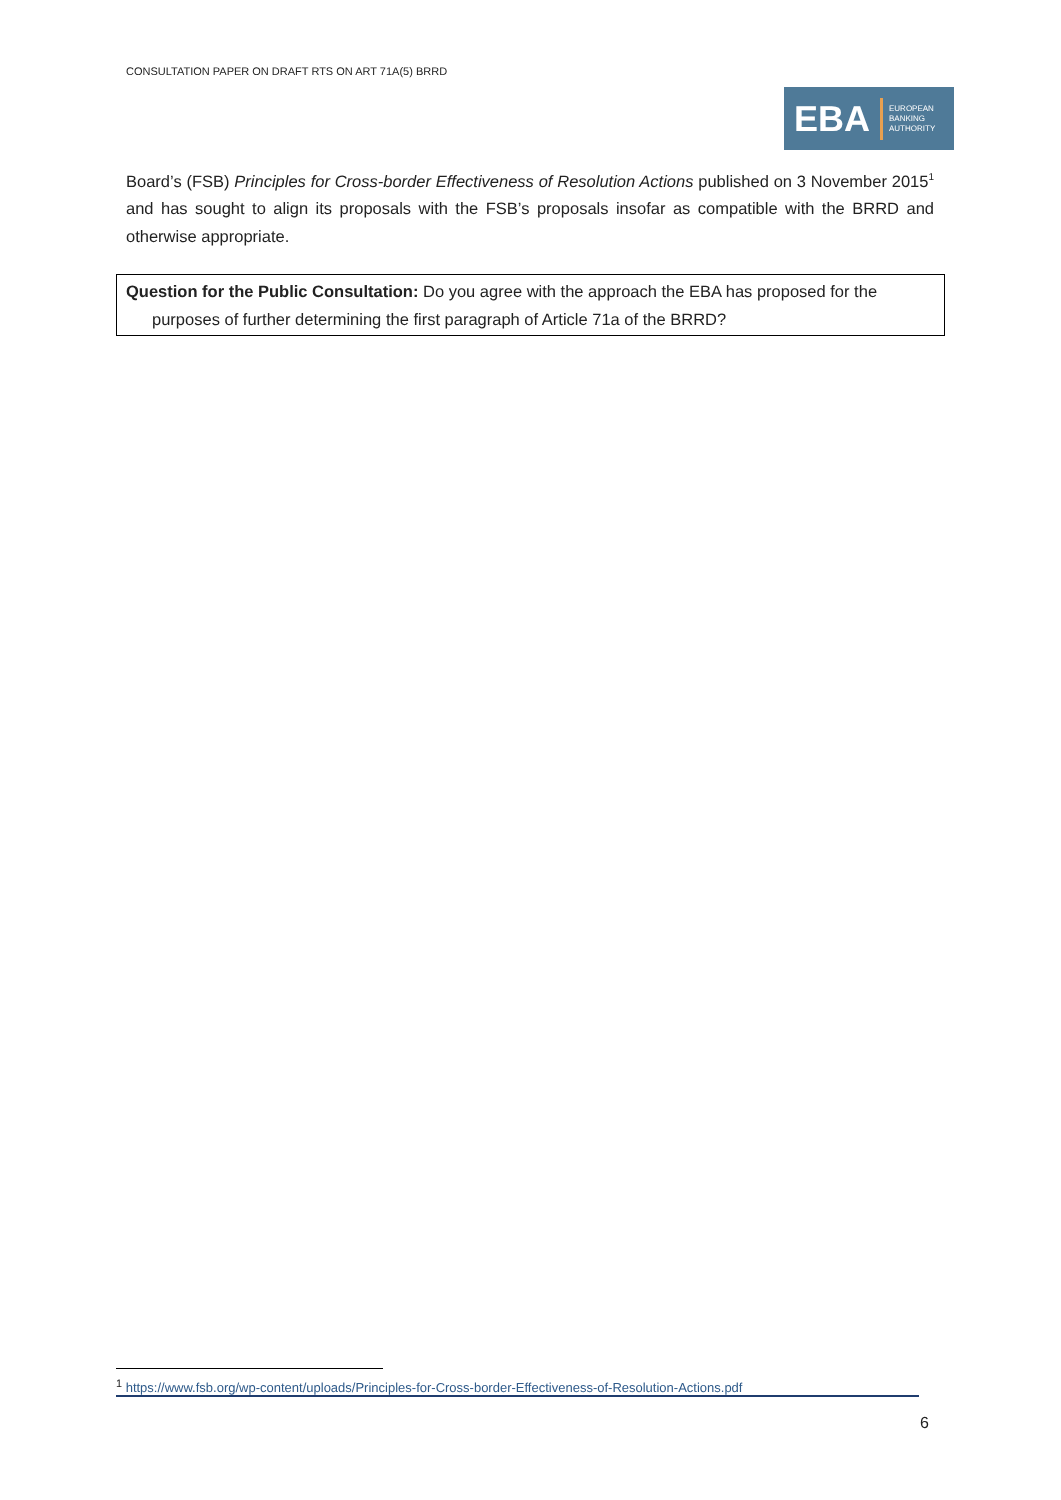CONSULTATION PAPER ON DRAFT RTS ON ART 71A(5) BRRD
EBA
EUROPEAN
BANKING
AUTHORITY
Board’s (FSB) Principles for Cross-border Effectiveness of Resolution Actions published on 3 November 2015<sup>1</sup> and has sought to align its proposals with the FSB’s proposals insofar as compatible with the BRRD and otherwise appropriate.
Question for the Public Consultation: Do you agree with the approach the EBA has proposed for the
purposes of further determining the first paragraph of Article 71a of the BRRD?
<sup>1</sup> https://www.fsb.org/wp-content/uploads/Principles-for-Cross-border-Effectiveness-of-Resolution-Actions.pdf
6